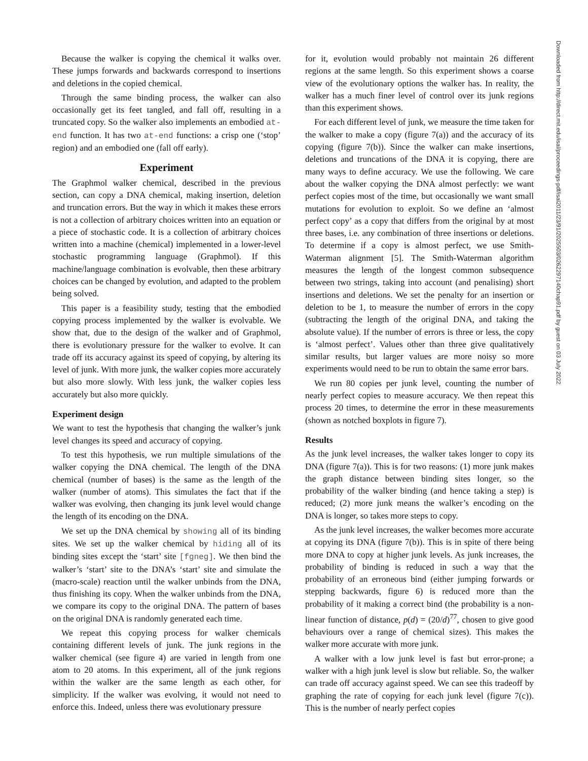Because the walker is copying the chemical it walks over. These jumps forwards and backwards correspond to insertions and deletions in the copied chemical.
Through the same binding process, the walker can also occasionally get its feet tangled, and fall off, resulting in a truncated copy. So the walker also implements an embodied at-end function. It has two at-end functions: a crisp one (‘stop’ region) and an embodied one (fall off early).
Experiment
The Graphmol walker chemical, described in the previous section, can copy a DNA chemical, making insertion, deletion and truncation errors. But the way in which it makes these errors is not a collection of arbitrary choices written into an equation or a piece of stochastic code. It is a collection of arbitrary choices written into a machine (chemical) implemented in a lower-level stochastic programming language (Graphmol). If this machine/language combination is evolvable, then these arbitrary choices can be changed by evolution, and adapted to the problem being solved.
This paper is a feasibility study, testing that the embodied copying process implemented by the walker is evolvable. We show that, due to the design of the walker and of Graphmol, there is evolutionary pressure for the walker to evolve. It can trade off its accuracy against its speed of copying, by altering its level of junk. With more junk, the walker copies more accurately but also more slowly. With less junk, the walker copies less accurately but also more quickly.
Experiment design
We want to test the hypothesis that changing the walker’s junk level changes its speed and accuracy of copying.
To test this hypothesis, we run multiple simulations of the walker copying the DNA chemical. The length of the DNA chemical (number of bases) is the same as the length of the walker (number of atoms). This simulates the fact that if the walker was evolving, then changing its junk level would change the length of its encoding on the DNA.
We set up the DNA chemical by showing all of its binding sites. We set up the walker chemical by hiding all of its binding sites except the ‘start’ site [fgneg]. We then bind the walker’s ‘start’ site to the DNA’s ‘start’ site and simulate the (macro-scale) reaction until the walker unbinds from the DNA, thus finishing its copy. When the walker unbinds from the DNA, we compare its copy to the original DNA. The pattern of bases on the original DNA is randomly generated each time.
We repeat this copying process for walker chemicals containing different levels of junk. The junk regions in the walker chemical (see figure 4) are varied in length from one atom to 20 atoms. In this experiment, all of the junk regions within the walker are the same length as each other, for simplicity. If the walker was evolving, it would not need to enforce this. Indeed, unless there was evolutionary pressure
for it, evolution would probably not maintain 26 different regions at the same length. So this experiment shows a coarse view of the evolutionary options the walker has. In reality, the walker has a much finer level of control over its junk regions than this experiment shows.
For each different level of junk, we measure the time taken for the walker to make a copy (figure 7(a)) and the accuracy of its copying (figure 7(b)). Since the walker can make insertions, deletions and truncations of the DNA it is copying, there are many ways to define accuracy. We use the following. We care about the walker copying the DNA almost perfectly: we want perfect copies most of the time, but occasionally we want small mutations for evolution to exploit. So we define an ‘almost perfect copy’ as a copy that differs from the original by at most three bases, i.e. any combination of three insertions or deletions. To determine if a copy is almost perfect, we use Smith-Waterman alignment [5]. The Smith-Waterman algorithm measures the length of the longest common subsequence between two strings, taking into account (and penalising) short insertions and deletions. We set the penalty for an insertion or deletion to be 1, to measure the number of errors in the copy (subtracting the length of the original DNA, and taking the absolute value). If the number of errors is three or less, the copy is ‘almost perfect’. Values other than three give qualitatively similar results, but larger values are more noisy so more experiments would need to be run to obtain the same error bars.
We run 80 copies per junk level, counting the number of nearly perfect copies to measure accuracy. We then repeat this process 20 times, to determine the error in these measurements (shown as notched boxplots in figure 7).
Results
As the junk level increases, the walker takes longer to copy its DNA (figure 7(a)). This is for two reasons: (1) more junk makes the graph distance between binding sites longer, so the probability of the walker binding (and hence taking a step) is reduced; (2) more junk means the walker’s encoding on the DNA is longer, so takes more steps to copy.
As the junk level increases, the walker becomes more accurate at copying its DNA (figure 7(b)). This is in spite of there being more DNA to copy at higher junk levels. As junk increases, the probability of binding is reduced in such a way that the probability of an erroneous bind (either jumping forwards or stepping backwards, figure 6) is reduced more than the probability of it making a correct bind (the probability is a non-linear function of distance, p(d) = (20/d)<sup>77</sup>, chosen to give good behaviours over a range of chemical sizes). This makes the walker more accurate with more junk.
A walker with a low junk level is fast but error-prone; a walker with a high junk level is slow but reliable. So, the walker can trade off accuracy against speed. We can see this tradeoff by graphing the rate of copying for each junk level (figure 7(c)). This is the number of nearly perfect copies
Downloaded from http://direct.mit.edu/isal/proceedings-pdf/isal2011/23/91/2025503/0262297140chap91.pdf by guest on 03 July 2022